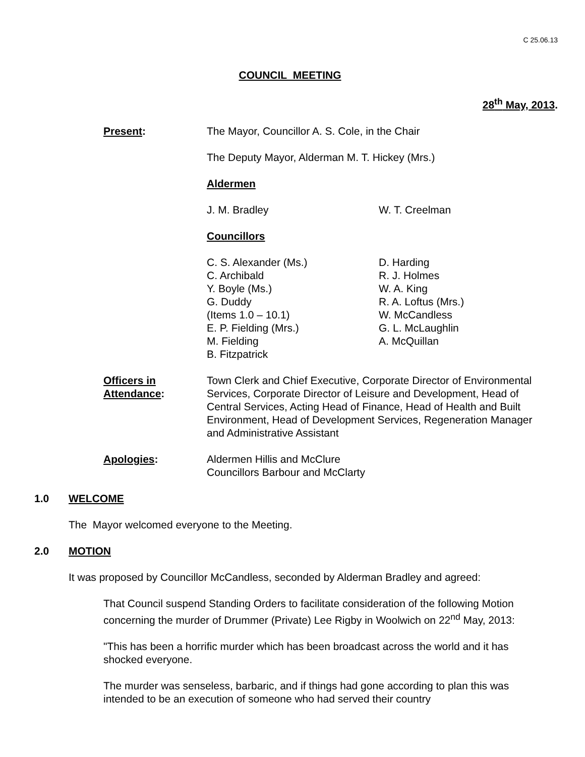C 25.06.13
COUNCIL MEETING
28<sup>th</sup> May, 2013.
| Present : | The Mayor, Councillor A. S. Cole, in the Chair The Deputy Mayor, Alderman M. T. Hickey (Mrs.) Aldermen J. M. Bradley W. T. Creelman Councillors C. S. Alexander (Ms.) C. Archibald Y. Boyle (Ms.) G. Duddy (Items 1.0 – 10.1) E. P. Fielding (Mrs.) M. Fielding B. Fitzpatrick D. Harding R. J. Holmes W. A. King R. A. Loftus (Mrs.) W. McCandless G. L. McLaughlin A. McQuillan |
| Officers in Attendance : | Town Clerk and Chief Executive, Corporate Director of Environmental Services, Corporate Director of Leisure and Development, Head of Central Services, Acting Head of Finance, Head of Health and Built Environment, Head of Development Services, Regeneration Manager and Administrative Assistant |
| Apologies : | Aldermen Hillis and McClure Councillors Barbour and McClarty |
1.0 WELCOME
The Mayor welcomed everyone to the Meeting.
2.0 MOTION
It was proposed by Councillor McCandless, seconded by Alderman Bradley and agreed:
That Council suspend Standing Orders to facilitate consideration of the following Motion concerning the murder of Drummer (Private) Lee Rigby in Woolwich on 22<sup>nd</sup> May, 2013:
"This has been a horrific murder which has been broadcast across the world and it has shocked everyone.
The murder was senseless, barbaric, and if things had gone according to plan this was intended to be an execution of someone who had served their country